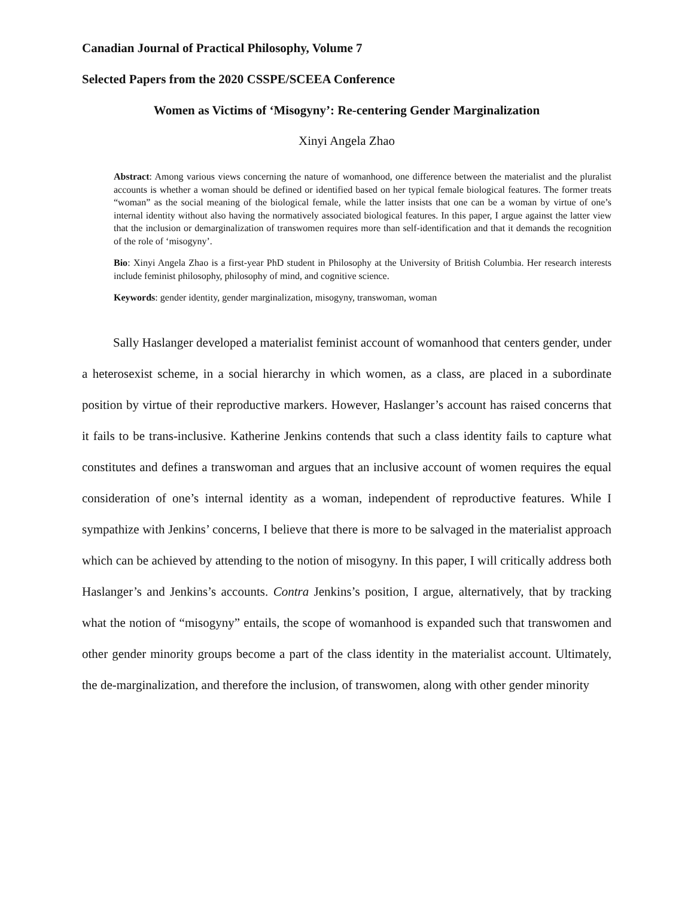Canadian Journal of Practical Philosophy, Volume 7
Selected Papers from the 2020 CSSPE/SCEEA Conference
Women as Victims of ‘Misogyny’: Re-centering Gender Marginalization
Xinyi Angela Zhao
Abstract: Among various views concerning the nature of womanhood, one difference between the materialist and the pluralist accounts is whether a woman should be defined or identified based on her typical female biological features. The former treats “woman” as the social meaning of the biological female, while the latter insists that one can be a woman by virtue of one’s internal identity without also having the normatively associated biological features. In this paper, I argue against the latter view that the inclusion or demarginalization of transwomen requires more than self-identification and that it demands the recognition of the role of ‘misogyny’.
Bio: Xinyi Angela Zhao is a first-year PhD student in Philosophy at the University of British Columbia. Her research interests include feminist philosophy, philosophy of mind, and cognitive science.
Keywords: gender identity, gender marginalization, misogyny, transwoman, woman
Sally Haslanger developed a materialist feminist account of womanhood that centers gender, under a heterosexist scheme, in a social hierarchy in which women, as a class, are placed in a subordinate position by virtue of their reproductive markers. However, Haslanger’s account has raised concerns that it fails to be trans-inclusive. Katherine Jenkins contends that such a class identity fails to capture what constitutes and defines a transwoman and argues that an inclusive account of women requires the equal consideration of one’s internal identity as a woman, independent of reproductive features. While I sympathize with Jenkins’ concerns, I believe that there is more to be salvaged in the materialist approach which can be achieved by attending to the notion of misogyny. In this paper, I will critically address both Haslanger’s and Jenkins’s accounts. Contra Jenkins’s position, I argue, alternatively, that by tracking what the notion of “misogyny” entails, the scope of womanhood is expanded such that transwomen and other gender minority groups become a part of the class identity in the materialist account. Ultimately, the de-marginalization, and therefore the inclusion, of transwomen, along with other gender minority